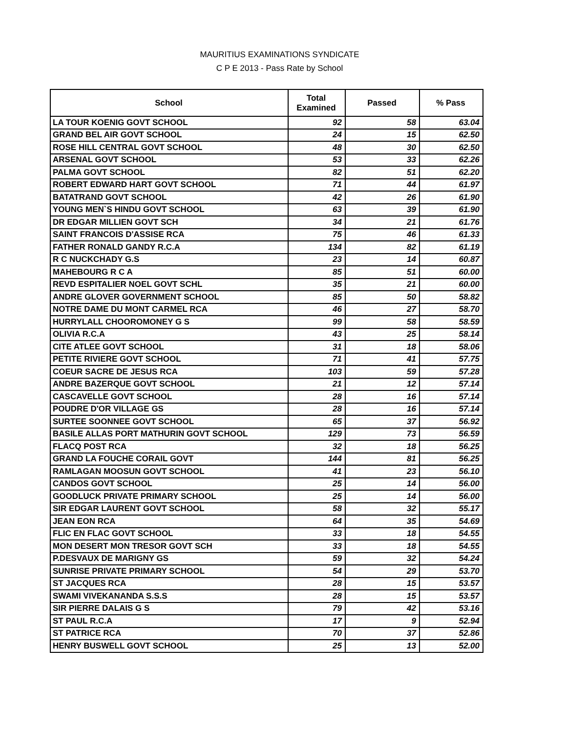MAURITIUS EXAMINATIONS SYNDICATE
C P E 2013 - Pass Rate by School
| School | Total Examined | Passed | % Pass |
| --- | --- | --- | --- |
| LA TOUR KOENIG GOVT SCHOOL | 92 | 58 | 63.04 |
| GRAND BEL AIR GOVT SCHOOL | 24 | 15 | 62.50 |
| ROSE HILL CENTRAL GOVT SCHOOL | 48 | 30 | 62.50 |
| ARSENAL GOVT SCHOOL | 53 | 33 | 62.26 |
| PALMA GOVT SCHOOL | 82 | 51 | 62.20 |
| ROBERT EDWARD HART GOVT SCHOOL | 71 | 44 | 61.97 |
| BATATRAND GOVT SCHOOL | 42 | 26 | 61.90 |
| YOUNG MEN`S HINDU GOVT SCHOOL | 63 | 39 | 61.90 |
| DR EDGAR MILLIEN GOVT SCH | 34 | 21 | 61.76 |
| SAINT FRANCOIS D'ASSISE RCA | 75 | 46 | 61.33 |
| FATHER RONALD GANDY R.C.A | 134 | 82 | 61.19 |
| R C NUCKCHADY G.S | 23 | 14 | 60.87 |
| MAHEBOURG R C A | 85 | 51 | 60.00 |
| REVD ESPITALIER NOEL GOVT SCHL | 35 | 21 | 60.00 |
| ANDRE GLOVER GOVERNMENT SCHOOL | 85 | 50 | 58.82 |
| NOTRE DAME DU MONT CARMEL RCA | 46 | 27 | 58.70 |
| HURRYLALL CHOOROMONEY G S | 99 | 58 | 58.59 |
| OLIVIA R.C.A | 43 | 25 | 58.14 |
| CITE ATLEE GOVT SCHOOL | 31 | 18 | 58.06 |
| PETITE RIVIERE GOVT SCHOOL | 71 | 41 | 57.75 |
| COEUR SACRE DE JESUS RCA | 103 | 59 | 57.28 |
| ANDRE BAZERQUE GOVT SCHOOL | 21 | 12 | 57.14 |
| CASCAVELLE GOVT SCHOOL | 28 | 16 | 57.14 |
| POUDRE D'OR VILLAGE GS | 28 | 16 | 57.14 |
| SURTEE SOONNEE GOVT SCHOOL | 65 | 37 | 56.92 |
| BASILE ALLAS PORT MATHURIN GOVT SCHOOL | 129 | 73 | 56.59 |
| FLACQ POST RCA | 32 | 18 | 56.25 |
| GRAND LA FOUCHE CORAIL GOVT | 144 | 81 | 56.25 |
| RAMLAGAN MOOSUN GOVT SCHOOL | 41 | 23 | 56.10 |
| CANDOS GOVT SCHOOL | 25 | 14 | 56.00 |
| GOODLUCK PRIVATE PRIMARY SCHOOL | 25 | 14 | 56.00 |
| SIR EDGAR LAURENT GOVT SCHOOL | 58 | 32 | 55.17 |
| JEAN EON RCA | 64 | 35 | 54.69 |
| FLIC EN FLAC GOVT SCHOOL | 33 | 18 | 54.55 |
| MON DESERT MON TRESOR GOVT SCH | 33 | 18 | 54.55 |
| P.DESVAUX DE MARIGNY GS | 59 | 32 | 54.24 |
| SUNRISE PRIVATE PRIMARY SCHOOL | 54 | 29 | 53.70 |
| ST JACQUES RCA | 28 | 15 | 53.57 |
| SWAMI VIVEKANANDA S.S.S | 28 | 15 | 53.57 |
| SIR PIERRE DALAIS G S | 79 | 42 | 53.16 |
| ST PAUL R.C.A | 17 | 9 | 52.94 |
| ST PATRICE RCA | 70 | 37 | 52.86 |
| HENRY BUSWELL GOVT SCHOOL | 25 | 13 | 52.00 |